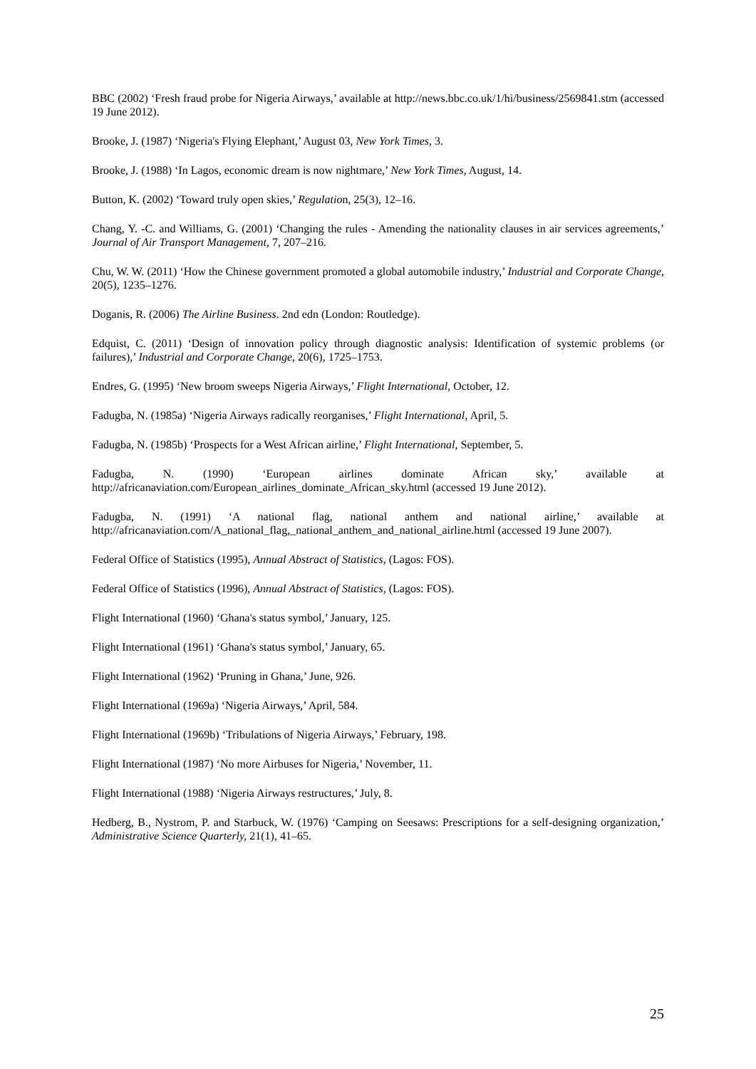BBC (2002) ‘Fresh fraud probe for Nigeria Airways,’ available at http://news.bbc.co.uk/1/hi/business/2569841.stm (accessed 19 June 2012).
Brooke, J. (1987) ‘Nigeria's Flying Elephant,’ August 03, New York Times, 3.
Brooke, J. (1988) ‘In Lagos, economic dream is now nightmare,’ New York Times, August, 14.
Button, K. (2002) ‘Toward truly open skies,’ Regulation, 25(3), 12–16.
Chang, Y. -C. and Williams, G. (2001) ‘Changing the rules - Amending the nationality clauses in air services agreements,’ Journal of Air Transport Management, 7, 207–216.
Chu, W. W. (2011) ‘How the Chinese government promoted a global automobile industry,’ Industrial and Corporate Change, 20(5), 1235–1276.
Doganis, R. (2006) The Airline Business. 2nd edn (London: Routledge).
Edquist, C. (2011) ‘Design of innovation policy through diagnostic analysis: Identification of systemic problems (or failures),’ Industrial and Corporate Change, 20(6), 1725–1753.
Endres, G. (1995) ‘New broom sweeps Nigeria Airways,’ Flight International, October, 12.
Fadugba, N. (1985a) ‘Nigeria Airways radically reorganises,’ Flight International, April, 5.
Fadugba, N. (1985b) ‘Prospects for a West African airline,’ Flight International, September, 5.
Fadugba, N. (1990) ‘European airlines dominate African sky,’ available at http://africanaviation.com/European_airlines_dominate_African_sky.html (accessed 19 June 2012).
Fadugba, N. (1991) ‘A national flag, national anthem and national airline,’ available at http://africanaviation.com/A_national_flag,_national_anthem_and_national_airline.html (accessed 19 June 2007).
Federal Office of Statistics (1995), Annual Abstract of Statistics, (Lagos: FOS).
Federal Office of Statistics (1996), Annual Abstract of Statistics, (Lagos: FOS).
Flight International (1960) ‘Ghana's status symbol,’ January, 125.
Flight International (1961) ‘Ghana's status symbol,’ January, 65.
Flight International (1962) ‘Pruning in Ghana,’ June, 926.
Flight International (1969a) ‘Nigeria Airways,’ April, 584.
Flight International (1969b) ‘Tribulations of Nigeria Airways,’ February, 198.
Flight International (1987) ‘No more Airbuses for Nigeria,’ November, 11.
Flight International (1988) ‘Nigeria Airways restructures,’ July, 8.
Hedberg, B., Nystrom, P. and Starbuck, W. (1976) ‘Camping on Seesaws: Prescriptions for a self-designing organization,’ Administrative Science Quarterly, 21(1), 41–65.
25